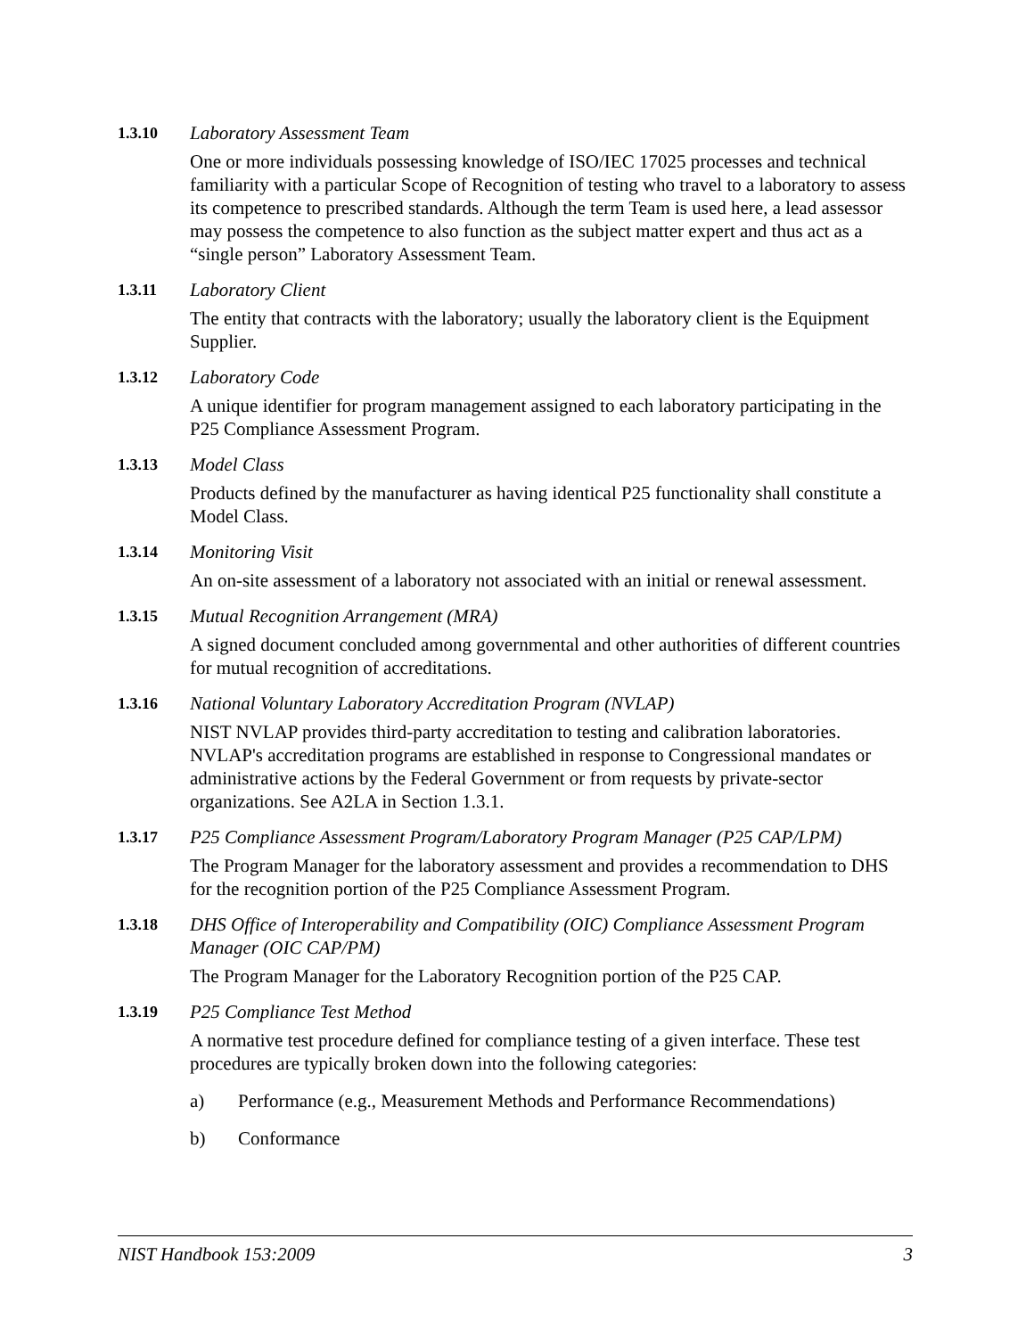1.3.10
Laboratory Assessment Team
One or more individuals possessing knowledge of ISO/IEC 17025 processes and technical familiarity with a particular Scope of Recognition of testing who travel to a laboratory to assess its competence to prescribed standards. Although the term Team is used here, a lead assessor may possess the competence to also function as the subject matter expert and thus act as a “single person” Laboratory Assessment Team.
1.3.11
Laboratory Client
The entity that contracts with the laboratory; usually the laboratory client is the Equipment Supplier.
1.3.12
Laboratory Code
A unique identifier for program management assigned to each laboratory participating in the P25 Compliance Assessment Program.
1.3.13
Model Class
Products defined by the manufacturer as having identical P25 functionality shall constitute a Model Class.
1.3.14
Monitoring Visit
An on-site assessment of a laboratory not associated with an initial or renewal assessment.
1.3.15
Mutual Recognition Arrangement (MRA)
A signed document concluded among governmental and other authorities of different countries for mutual recognition of accreditations.
1.3.16
National Voluntary Laboratory Accreditation Program (NVLAP)
NIST NVLAP provides third-party accreditation to testing and calibration laboratories. NVLAP's accreditation programs are established in response to Congressional mandates or administrative actions by the Federal Government or from requests by private-sector organizations. See A2LA in Section 1.3.1.
1.3.17
P25 Compliance Assessment Program/Laboratory Program Manager (P25 CAP/LPM)
The Program Manager for the laboratory assessment and provides a recommendation to DHS for the recognition portion of the P25 Compliance Assessment Program.
1.3.18
DHS Office of Interoperability and Compatibility (OIC) Compliance Assessment Program Manager (OIC CAP/PM)
The Program Manager for the Laboratory Recognition portion of the P25 CAP.
1.3.19
P25 Compliance Test Method
A normative test procedure defined for compliance testing of a given interface. These test procedures are typically broken down into the following categories:
a) Performance (e.g., Measurement Methods and Performance Recommendations)
b) Conformance
NIST Handbook 153:2009 3